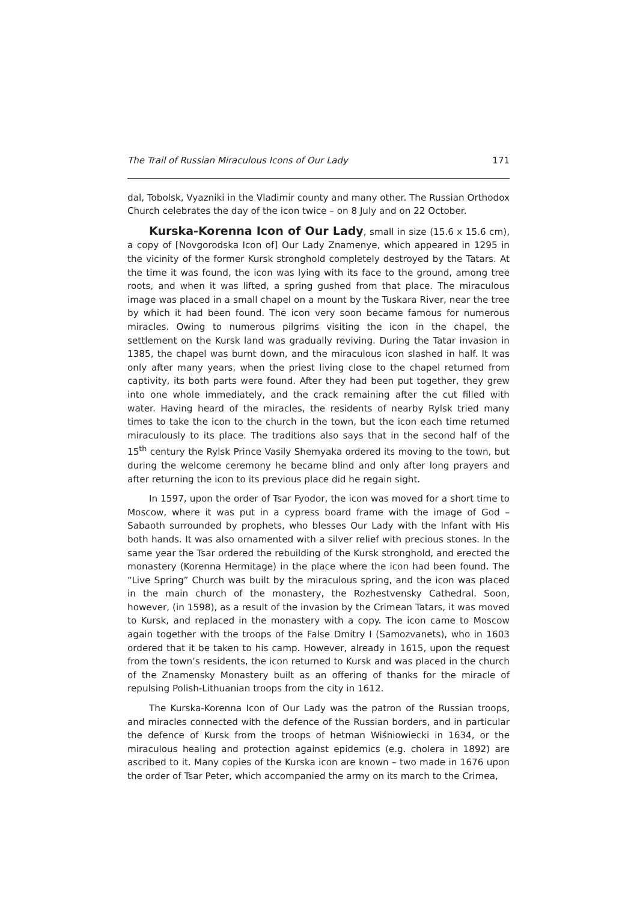The Trail of Russian Miraculous Icons of Our Lady 171
dal, Tobolsk, Vyazniki in the Vladimir county and many other. The Russian Ortho­dox Church celebrates the day of the icon twice – on 8 July and on 22 October.
Kurska-Korenna Icon of Our Lady, small in size (15.6 x 15.6 cm), a copy of [Novgorodska Icon of] Our Lady Znamenye, which appeared in 1295 in the vicinity of the former Kursk stronghold completely destroyed by the Tatars. At the time it was found, the icon was lying with its face to the ground, among tree roots, and when it was lifted, a spring gushed from that place. The miraculous image was placed in a small chapel on a mount by the Tuskara River, near the tree by which it had been found. The icon very soon became famous for numerous miracles. Owing to numerous pilgrims visiting the icon in the chapel, the settlement on the Kursk land was gradually reviving. During the Tatar invasion in 1385, the chapel was burnt down, and the miraculous icon slashed in half. It was only after many years, when the priest living close to the chapel returned from captivity, its both parts were found. After they had been put together, they grew into one whole immediately, and the crack remaining after the cut filled with water. Having heard of the miracles, the residents of nearby Rylsk tried many times to take the icon to the church in the town, but the icon each time returned miraculously to its place. The traditions also says that in the second half of the 15<sup>th</sup> century the Rylsk Prince Vasily Shemyaka ordered its moving to the town, but during the welcome ceremony he became blind and only after long prayers and after returning the icon to its previous place did he regain sight.
In 1597, upon the order of Tsar Fyodor, the icon was moved for a short time to Moscow, where it was put in a cypress board frame with the image of God – Sabaoth surrounded by prophets, who blesses Our Lady with the Infant with His both hands. It was also ornamented with a silver relief with precious stones. In the same year the Tsar ordered the rebuilding of the Kursk stronghold, and erected the monastery (Korenna Hermitage) in the place where the icon had been found. The “Live Spring” Church was built by the miraculous spring, and the icon was placed in the main church of the monastery, the Rozhestvensky Cathedral. Soon, however, (in 1598), as a result of the invasion by the Crimean Tatars, it was moved to Kursk, and replaced in the monastery with a copy. The icon came to Moscow again toge­ther with the troops of the False Dmitry I (Samozvanets), who in 1603 ordered that it be taken to his camp. However, already in 1615, upon the request from the town’s residents, the icon returned to Kursk and was placed in the church of the Znamensky Monastery built as an offering of thanks for the miracle of repulsing Polish-Lithuanian troops from the city in 1612.
The Kurska-Korenna Icon of Our Lady was the patron of the Russian troops, and miracles connected with the defence of the Russian borders, and in particular the defence of Kursk from the troops of hetman Wiśniowiecki in 1634, or the miraculous healing and protection against epidemics (e.g. cholera in 1892) are ascribed to it. Many copies of the Kurska icon are known – two made in 1676 upon the order of Tsar Peter, which accompanied the army on its march to the Crimea,